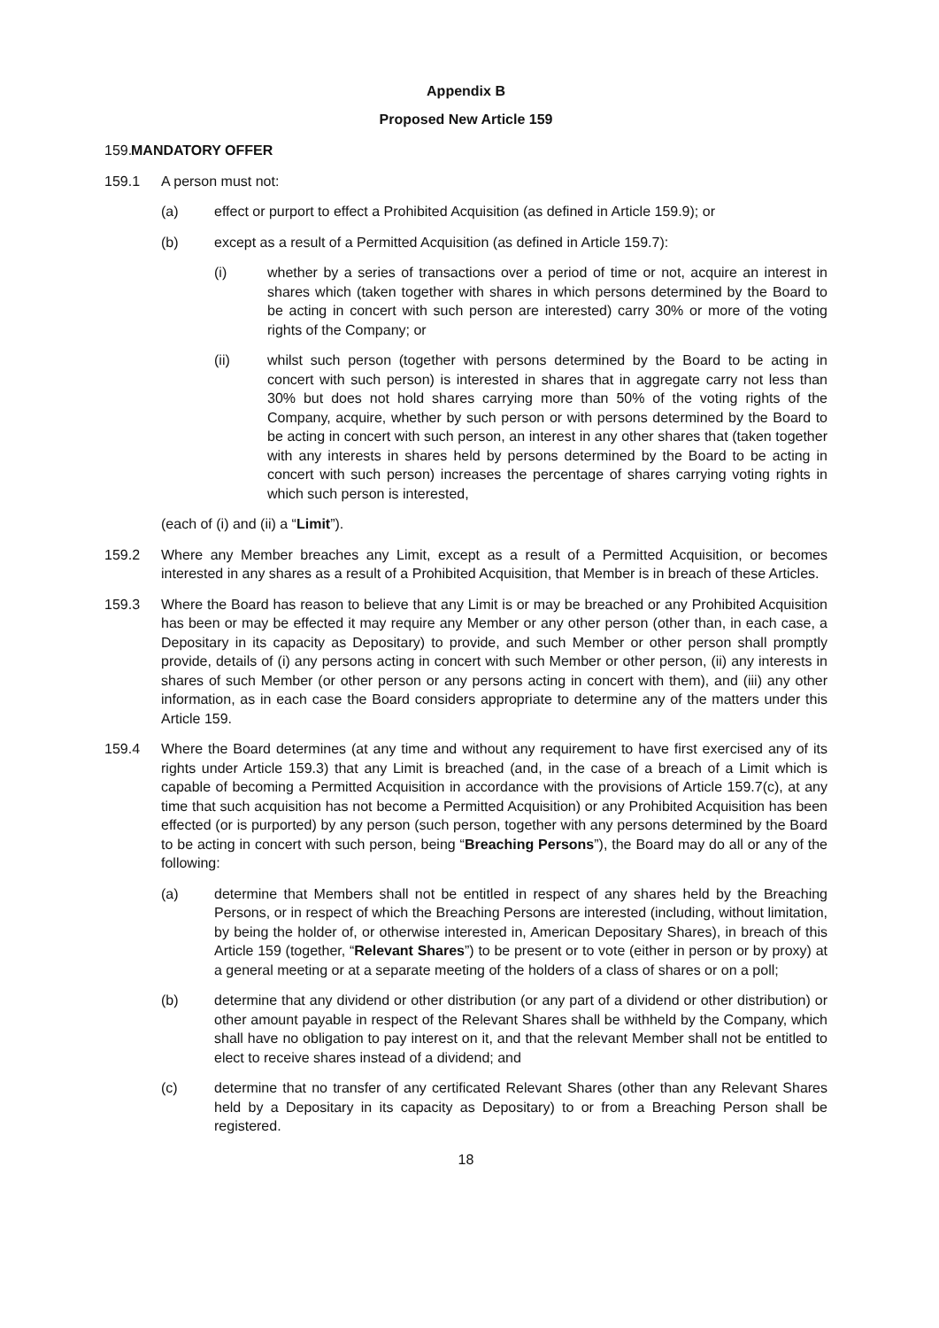Appendix B
Proposed New Article 159
159.
MANDATORY OFFER
159.1 A person must not:
(a) effect or purport to effect a Prohibited Acquisition (as defined in Article 159.9); or
(b) except as a result of a Permitted Acquisition (as defined in Article 159.7):
(i) whether by a series of transactions over a period of time or not, acquire an interest in shares which (taken together with shares in which persons determined by the Board to be acting in concert with such person are interested) carry 30% or more of the voting rights of the Company; or
(ii) whilst such person (together with persons determined by the Board to be acting in concert with such person) is interested in shares that in aggregate carry not less than 30% but does not hold shares carrying more than 50% of the voting rights of the Company, acquire, whether by such person or with persons determined by the Board to be acting in concert with such person, an interest in any other shares that (taken together with any interests in shares held by persons determined by the Board to be acting in concert with such person) increases the percentage of shares carrying voting rights in which such person is interested,
(each of (i) and (ii) a “Limit”).
159.2 Where any Member breaches any Limit, except as a result of a Permitted Acquisition, or becomes interested in any shares as a result of a Prohibited Acquisition, that Member is in breach of these Articles.
159.3 Where the Board has reason to believe that any Limit is or may be breached or any Prohibited Acquisition has been or may be effected it may require any Member or any other person (other than, in each case, a Depositary in its capacity as Depositary) to provide, and such Member or other person shall promptly provide, details of (i) any persons acting in concert with such Member or other person, (ii) any interests in shares of such Member (or other person or any persons acting in concert with them), and (iii) any other information, as in each case the Board considers appropriate to determine any of the matters under this Article 159.
159.4 Where the Board determines (at any time and without any requirement to have first exercised any of its rights under Article 159.3) that any Limit is breached (and, in the case of a breach of a Limit which is capable of becoming a Permitted Acquisition in accordance with the provisions of Article 159.7(c), at any time that such acquisition has not become a Permitted Acquisition) or any Prohibited Acquisition has been effected (or is purported) by any person (such person, together with any persons determined by the Board to be acting in concert with such person, being “Breaching Persons”), the Board may do all or any of the following:
(a) determine that Members shall not be entitled in respect of any shares held by the Breaching Persons, or in respect of which the Breaching Persons are interested (including, without limitation, by being the holder of, or otherwise interested in, American Depositary Shares), in breach of this Article 159 (together, “Relevant Shares”) to be present or to vote (either in person or by proxy) at a general meeting or at a separate meeting of the holders of a class of shares or on a poll;
(b) determine that any dividend or other distribution (or any part of a dividend or other distribution) or other amount payable in respect of the Relevant Shares shall be withheld by the Company, which shall have no obligation to pay interest on it, and that the relevant Member shall not be entitled to elect to receive shares instead of a dividend; and
(c) determine that no transfer of any certificated Relevant Shares (other than any Relevant Shares held by a Depositary in its capacity as Depositary) to or from a Breaching Person shall be registered.
18